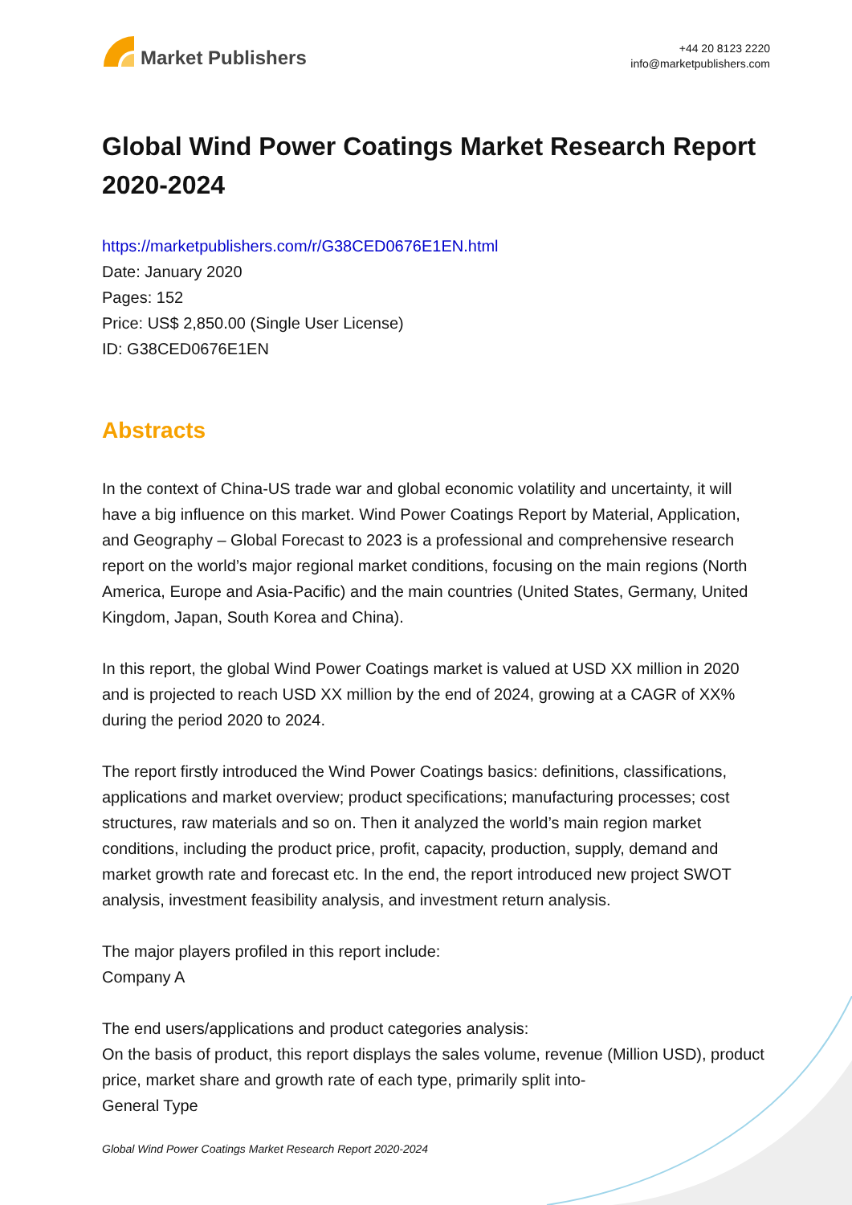Market Publishers
+44 20 8123 2220
info@marketpublishers.com
Global Wind Power Coatings Market Research Report 2020-2024
https://marketpublishers.com/r/G38CED0676E1EN.html
Date: January 2020
Pages: 152
Price: US$ 2,850.00 (Single User License)
ID: G38CED0676E1EN
Abstracts
In the context of China-US trade war and global economic volatility and uncertainty, it will have a big influence on this market. Wind Power Coatings Report by Material, Application, and Geography – Global Forecast to 2023 is a professional and comprehensive research report on the world’s major regional market conditions, focusing on the main regions (North America, Europe and Asia-Pacific) and the main countries (United States, Germany, United Kingdom, Japan, South Korea and China).
In this report, the global Wind Power Coatings market is valued at USD XX million in 2020 and is projected to reach USD XX million by the end of 2024, growing at a CAGR of XX% during the period 2020 to 2024.
The report firstly introduced the Wind Power Coatings basics: definitions, classifications, applications and market overview; product specifications; manufacturing processes; cost structures, raw materials and so on. Then it analyzed the world’s main region market conditions, including the product price, profit, capacity, production, supply, demand and market growth rate and forecast etc. In the end, the report introduced new project SWOT analysis, investment feasibility analysis, and investment return analysis.
The major players profiled in this report include:
Company A
The end users/applications and product categories analysis:
On the basis of product, this report displays the sales volume, revenue (Million USD), product price, market share and growth rate of each type, primarily split into-
General Type
Global Wind Power Coatings Market Research Report 2020-2024